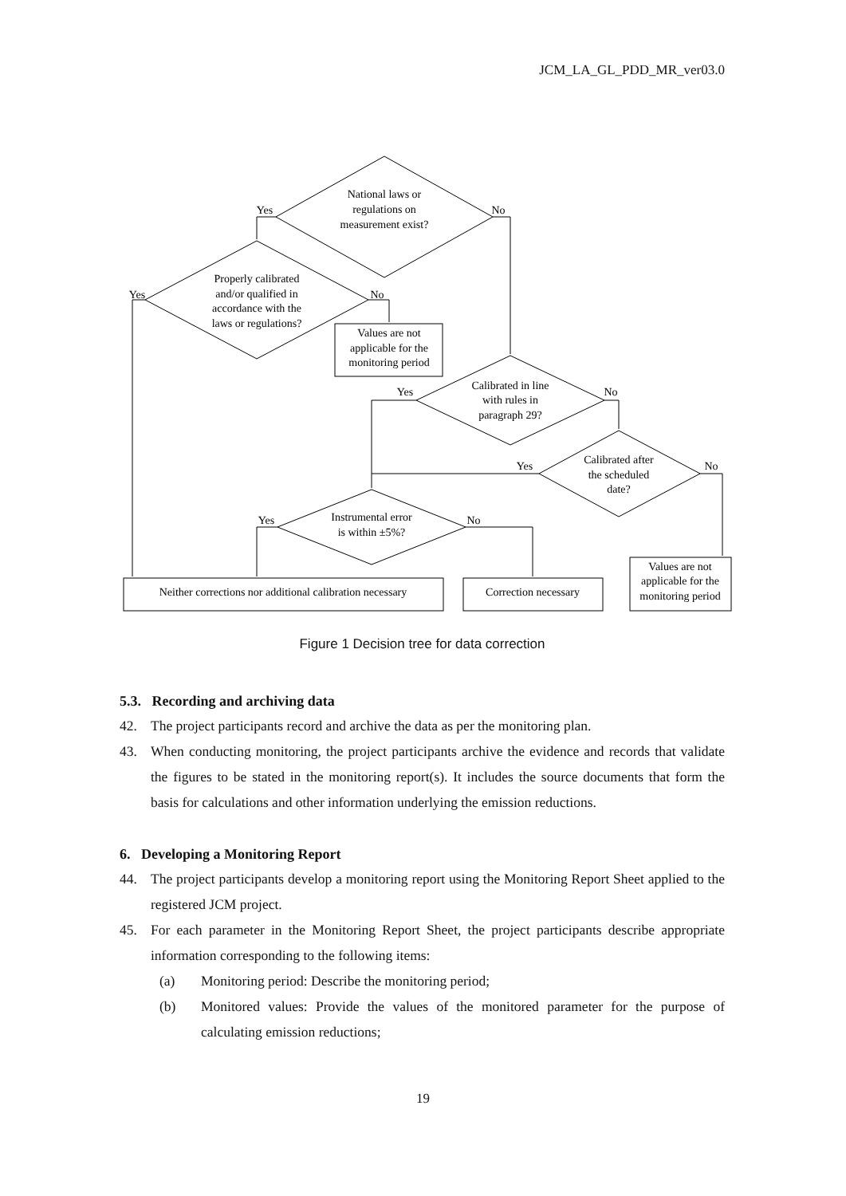JCM_LA_GL_PDD_MR_ver03.0
National laws or
regulations on
measurement exist?
Yes
No
Properly calibrated
and/or qualified in
accordance with the
laws or regulations?
Yes
No
Values are not
applicable for the
monitoring period
Calibrated in line
with rules in
paragraph 29?
Yes
No
Calibrated after
the scheduled
date?
Yes
No
Instrumental error
is within ±5%?
Yes
No
Neither corrections nor additional calibration necessary
Correction necessary
Values are not
applicable for the
monitoring period
Figure 1 Decision tree for data correction
5.3. Recording and archiving data
42. The project participants record and archive the data as per the monitoring plan.
43. When conducting monitoring, the project participants archive the evidence and records that validate the figures to be stated in the monitoring report(s). It includes the source documents that form the basis for calculations and other information underlying the emission reductions.
6. Developing a Monitoring Report
44. The project participants develop a monitoring report using the Monitoring Report Sheet applied to the registered JCM project.
45. For each parameter in the Monitoring Report Sheet, the project participants describe appropriate information corresponding to the following items:
(a) Monitoring period: Describe the monitoring period;
(b) Monitored values: Provide the values of the monitored parameter for the purpose of calculating emission reductions;
19